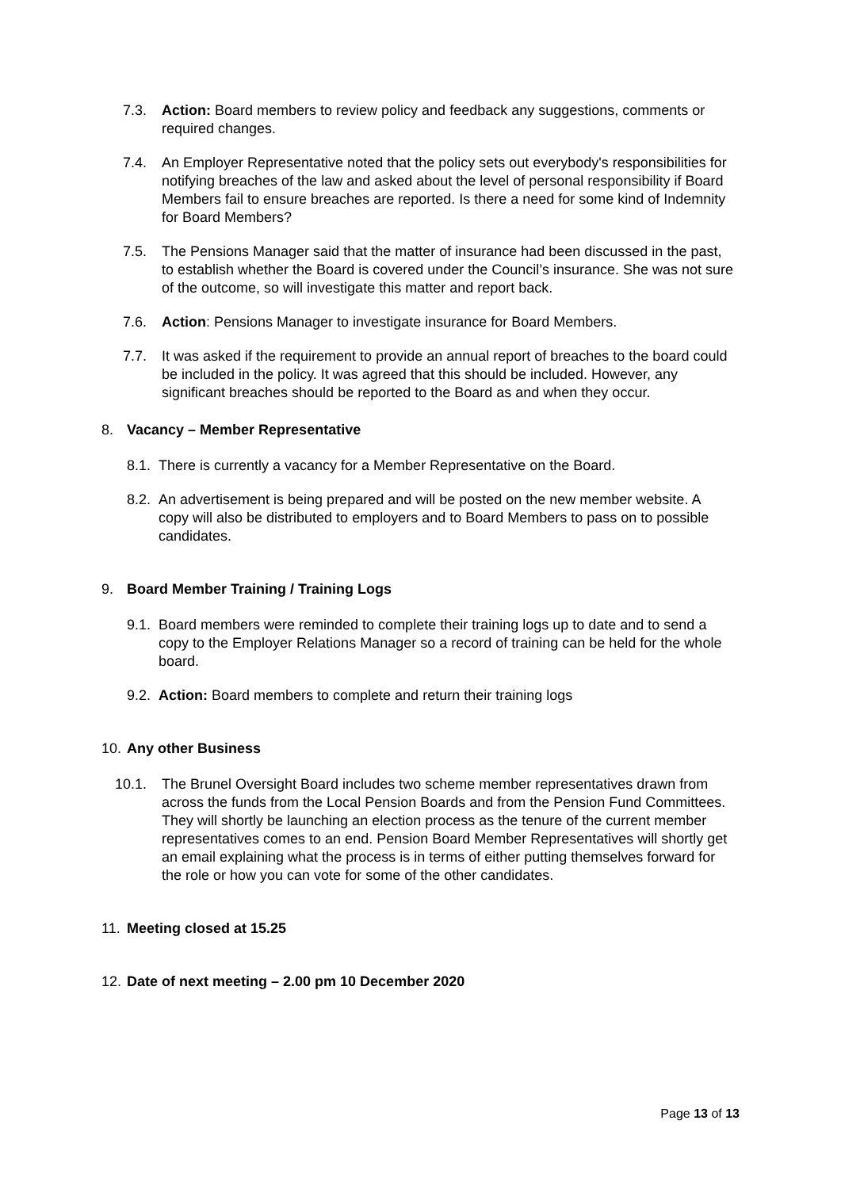7.3. Action: Board members to review policy and feedback any suggestions, comments or required changes.
7.4. An Employer Representative noted that the policy sets out everybody's responsibilities for notifying breaches of the law and asked about the level of personal responsibility if Board Members fail to ensure breaches are reported. Is there a need for some kind of Indemnity for Board Members?
7.5. The Pensions Manager said that the matter of insurance had been discussed in the past, to establish whether the Board is covered under the Council’s insurance. She was not sure of the outcome, so will investigate this matter and report back.
7.6. Action: Pensions Manager to investigate insurance for Board Members.
7.7. It was asked if the requirement to provide an annual report of breaches to the board could be included in the policy. It was agreed that this should be included. However, any significant breaches should be reported to the Board as and when they occur.
8. Vacancy – Member Representative
8.1. There is currently a vacancy for a Member Representative on the Board.
8.2. An advertisement is being prepared and will be posted on the new member website. A copy will also be distributed to employers and to Board Members to pass on to possible candidates.
9. Board Member Training / Training Logs
9.1. Board members were reminded to complete their training logs up to date and to send a copy to the Employer Relations Manager so a record of training can be held for the whole board.
9.2. Action: Board members to complete and return their training logs
10. Any other Business
10.1. The Brunel Oversight Board includes two scheme member representatives drawn from across the funds from the Local Pension Boards and from the Pension Fund Committees. They will shortly be launching an election process as the tenure of the current member representatives comes to an end. Pension Board Member Representatives will shortly get an email explaining what the process is in terms of either putting themselves forward for the role or how you can vote for some of the other candidates.
11. Meeting closed at 15.25
12. Date of next meeting – 2.00 pm 10 December 2020
Page 13 of 13